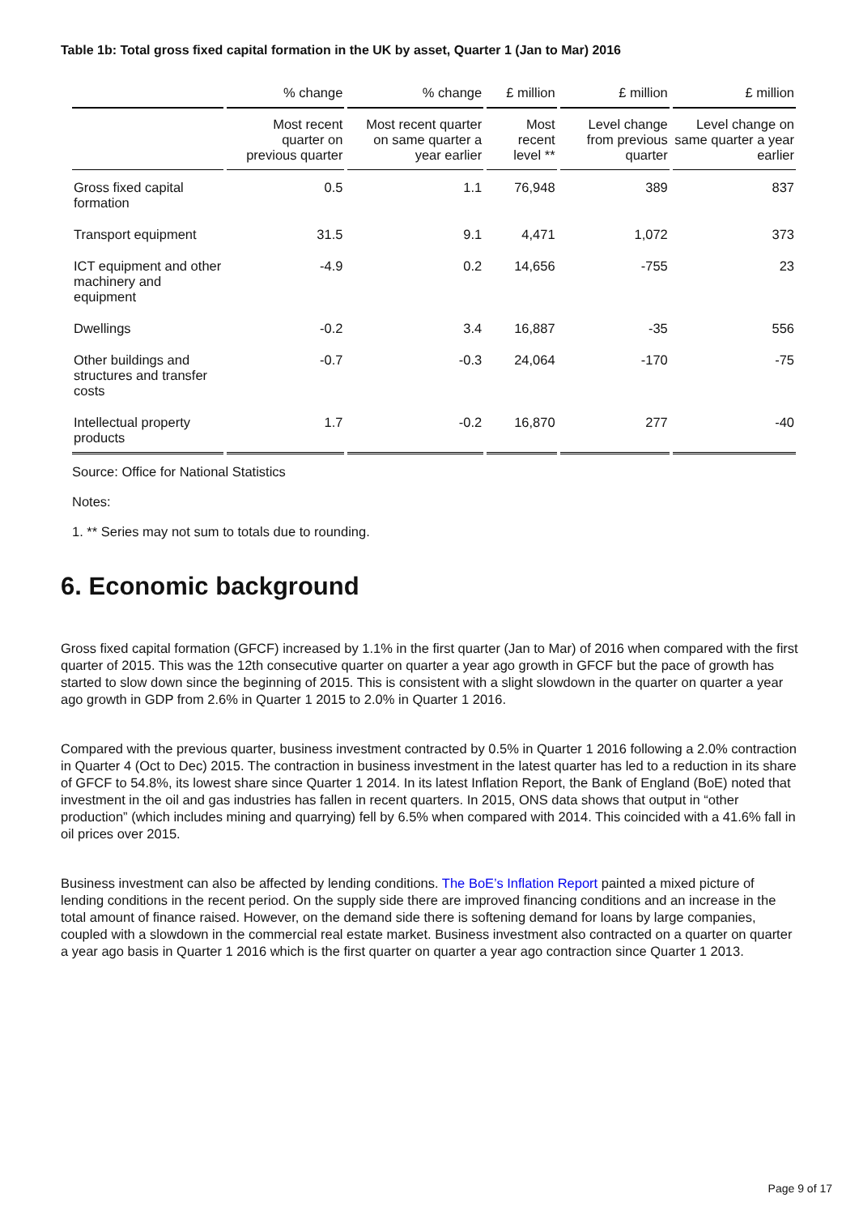Table 1b: Total gross fixed capital formation in the UK by asset, Quarter 1 (Jan to Mar) 2016
| | % change | % change | £ million | £ million | £ million |
| --- | --- | --- | --- | --- | --- |
| | Most recent quarter on previous quarter | Most recent quarter on same quarter a year earlier | Most recent level ** | Level change from previous quarter | Level change on same quarter a year earlier |
| Gross fixed capital formation | 0.5 | 1.1 | 76,948 | 389 | 837 |
| Transport equipment | 31.5 | 9.1 | 4,471 | 1,072 | 373 |
| ICT equipment and other machinery and equipment | -4.9 | 0.2 | 14,656 | -755 | 23 |
| Dwellings | -0.2 | 3.4 | 16,887 | -35 | 556 |
| Other buildings and structures and transfer costs | -0.7 | -0.3 | 24,064 | -170 | -75 |
| Intellectual property products | 1.7 | -0.2 | 16,870 | 277 | -40 |
Source: Office for National Statistics
Notes:
1. ** Series may not sum to totals due to rounding.
6. Economic background
Gross fixed capital formation (GFCF) increased by 1.1% in the first quarter (Jan to Mar) of 2016 when compared with the first quarter of 2015. This was the 12th consecutive quarter on quarter a year ago growth in GFCF but the pace of growth has started to slow down since the beginning of 2015. This is consistent with a slight slowdown in the quarter on quarter a year ago growth in GDP from 2.6% in Quarter 1 2015 to 2.0% in Quarter 1 2016.
Compared with the previous quarter, business investment contracted by 0.5% in Quarter 1 2016 following a 2.0% contraction in Quarter 4 (Oct to Dec) 2015. The contraction in business investment in the latest quarter has led to a reduction in its share of GFCF to 54.8%, its lowest share since Quarter 1 2014. In its latest Inflation Report, the Bank of England (BoE) noted that investment in the oil and gas industries has fallen in recent quarters. In 2015, ONS data shows that output in “other production” (which includes mining and quarrying) fell by 6.5% when compared with 2014. This coincided with a 41.6% fall in oil prices over 2015.
Business investment can also be affected by lending conditions. The BoE’s Inflation Report painted a mixed picture of lending conditions in the recent period. On the supply side there are improved financing conditions and an increase in the total amount of finance raised. However, on the demand side there is softening demand for loans by large companies, coupled with a slowdown in the commercial real estate market. Business investment also contracted on a quarter on quarter a year ago basis in Quarter 1 2016 which is the first quarter on quarter a year ago contraction since Quarter 1 2013.
Page 9 of 17